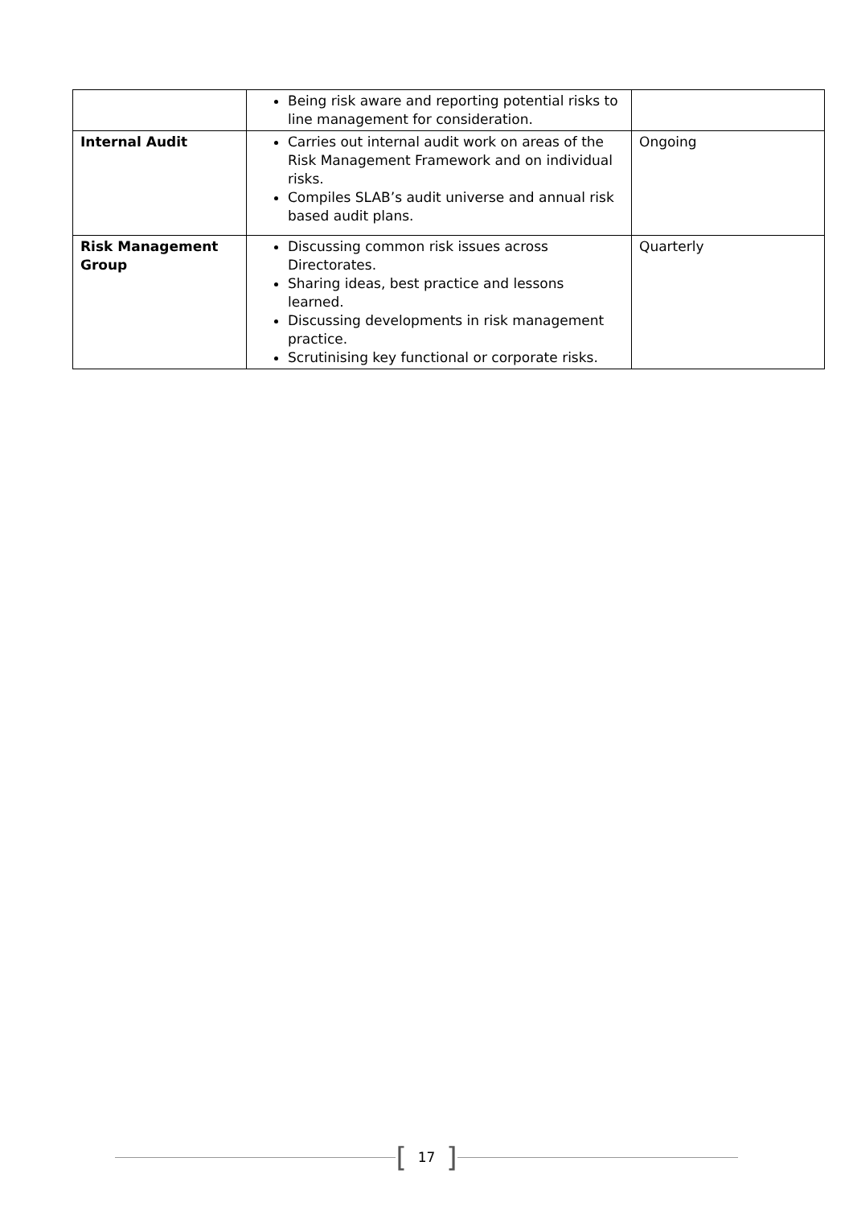| | Being risk aware and reporting potential risks to line management for consideration. | |
| Internal Audit | Carries out internal audit work on areas of the Risk Management Framework and on individual risks. Compiles SLAB’s audit universe and annual risk based audit plans. | Ongoing |
| Risk Management Group | Discussing common risk issues across Directorates. Sharing ideas, best practice and lessons learned. Discussing developments in risk management practice. Scrutinising key functional or corporate risks. | Quarterly |
[17]